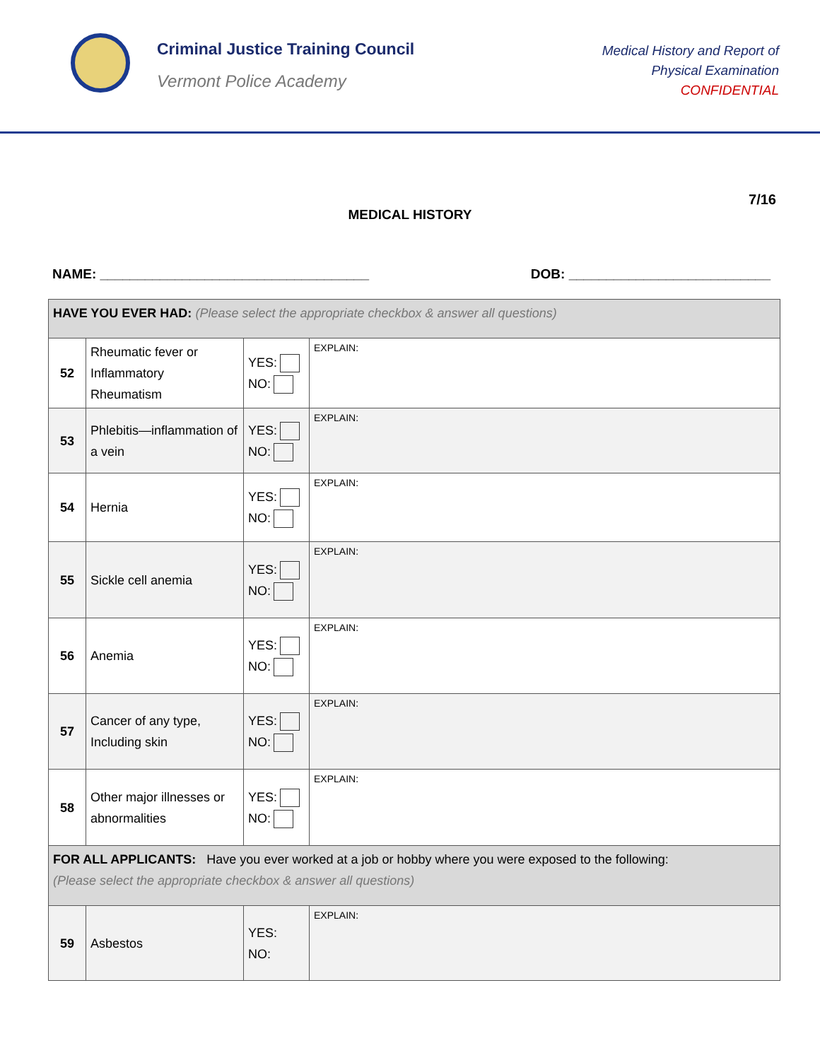Criminal Justice Training Council
Vermont Police Academy
Medical History and Report of
Physical Examination
CONFIDENTIAL
7/16
MEDICAL HISTORY
NAME: ____________________________________ DOB: ___________________________
| HAVE YOU EVER HAD: (Please select the appropriate checkbox & answer all questions) | | | |
| 52 | Rheumatic fever or Inflammatory Rheumatism | YES: NO: | EXPLAIN: |
| 53 | Phlebitis—inflammation of a vein | YES: NO: | EXPLAIN: |
| 54 | Hernia | YES: NO: | EXPLAIN: |
| 55 | Sickle cell anemia | YES: NO: | EXPLAIN: |
| 56 | Anemia | YES: NO: | EXPLAIN: |
| 57 | Cancer of any type, Including skin | YES: NO: | EXPLAIN: |
| 58 | Other major illnesses or abnormalities | YES: NO: | EXPLAIN: |
| FOR ALL APPLICANTS: Have you ever worked at a job or hobby where you were exposed to the following: (Please select the appropriate checkbox & answer all questions) | | | |
| 59 | Asbestos | YES: NO: | EXPLAIN: |